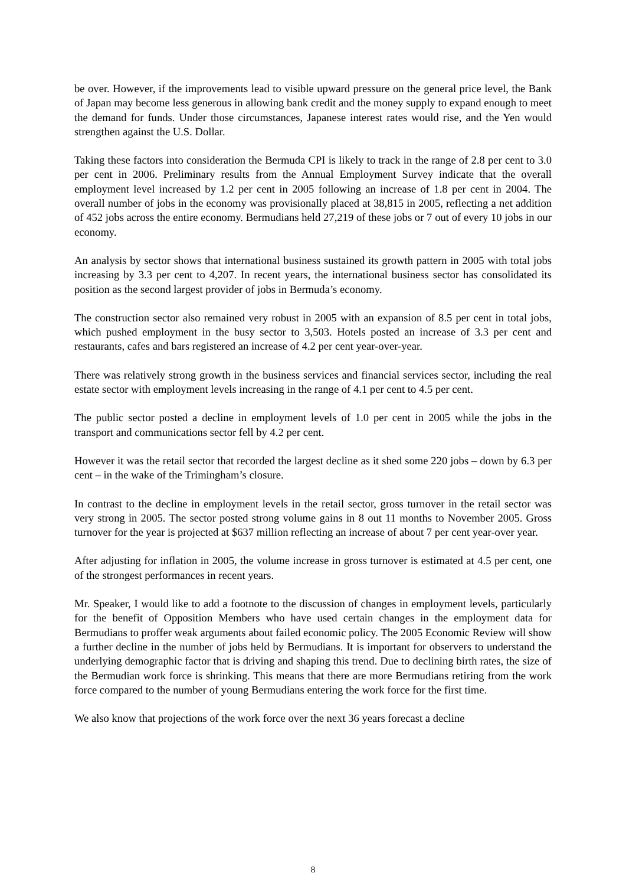be over. However, if the improvements lead to visible upward pressure on the general price level, the Bank of Japan may become less generous in allowing bank credit and the money supply to expand enough to meet the demand for funds. Under those circumstances, Japanese interest rates would rise, and the Yen would strengthen against the U.S. Dollar.
Taking these factors into consideration the Bermuda CPI is likely to track in the range of 2.8 per cent to 3.0 per cent in 2006. Preliminary results from the Annual Employment Survey indicate that the overall employment level increased by 1.2 per cent in 2005 following an increase of 1.8 per cent in 2004. The overall number of jobs in the economy was provisionally placed at 38,815 in 2005, reflecting a net addition of 452 jobs across the entire economy. Bermudians held 27,219 of these jobs or 7 out of every 10 jobs in our economy.
An analysis by sector shows that international business sustained its growth pattern in 2005 with total jobs increasing by 3.3 per cent to 4,207. In recent years, the international business sector has consolidated its position as the second largest provider of jobs in Bermuda’s economy.
The construction sector also remained very robust in 2005 with an expansion of 8.5 per cent in total jobs, which pushed employment in the busy sector to 3,503. Hotels posted an increase of 3.3 per cent and restaurants, cafes and bars registered an increase of 4.2 per cent year-over-year.
There was relatively strong growth in the business services and financial services sector, including the real estate sector with employment levels increasing in the range of 4.1 per cent to 4.5 per cent.
The public sector posted a decline in employment levels of 1.0 per cent in 2005 while the jobs in the transport and communications sector fell by 4.2 per cent.
However it was the retail sector that recorded the largest decline as it shed some 220 jobs – down by 6.3 per cent – in the wake of the Trimingham’s closure.
In contrast to the decline in employment levels in the retail sector, gross turnover in the retail sector was very strong in 2005. The sector posted strong volume gains in 8 out 11 months to November 2005. Gross turnover for the year is projected at $637 million reflecting an increase of about 7 per cent year-over year.
After adjusting for inflation in 2005, the volume increase in gross turnover is estimated at 4.5 per cent, one of the strongest performances in recent years.
Mr. Speaker, I would like to add a footnote to the discussion of changes in employment levels, particularly for the benefit of Opposition Members who have used certain changes in the employment data for Bermudians to proffer weak arguments about failed economic policy. The 2005 Economic Review will show a further decline in the number of jobs held by Bermudians. It is important for observers to understand the underlying demographic factor that is driving and shaping this trend. Due to declining birth rates, the size of the Bermudian work force is shrinking. This means that there are more Bermudians retiring from the work force compared to the number of young Bermudians entering the work force for the first time.
We also know that projections of the work force over the next 36 years forecast a decline
8